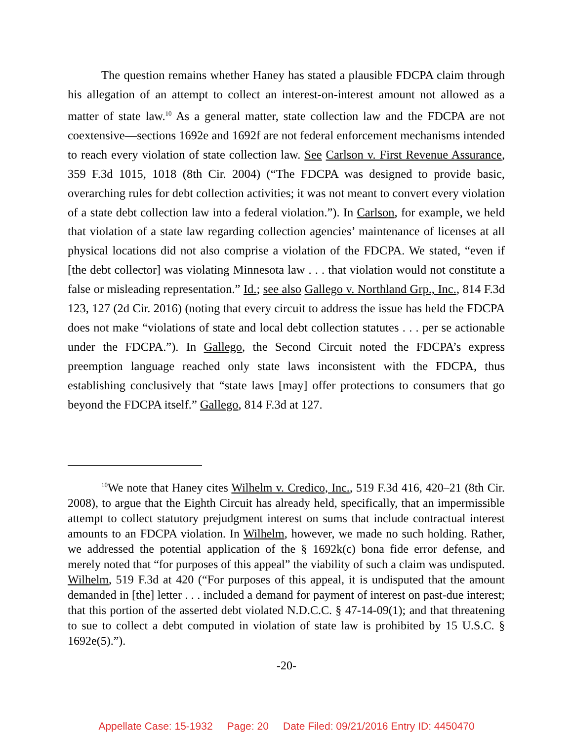The question remains whether Haney has stated a plausible FDCPA claim through his allegation of an attempt to collect an interest-on-interest amount not allowed as a matter of state law.<sup>10</sup> As a general matter, state collection law and the FDCPA are not coextensive—sections 1692e and 1692f are not federal enforcement mechanisms intended to reach every violation of state collection law. See Carlson v. First Revenue Assurance, 359 F.3d 1015, 1018 (8th Cir. 2004) (“The FDCPA was designed to provide basic, overarching rules for debt collection activities; it was not meant to convert every violation of a state debt collection law into a federal violation.”). In Carlson, for example, we held that violation of a state law regarding collection agencies’ maintenance of licenses at all physical locations did not also comprise a violation of the FDCPA. We stated, “even if [the debt collector] was violating Minnesota law . . . that violation would not constitute a false or misleading representation.” Id.; see also Gallego v. Northland Grp., Inc., 814 F.3d 123, 127 (2d Cir. 2016) (noting that every circuit to address the issue has held the FDCPA does not make “violations of state and local debt collection statutes . . . per se actionable under the FDCPA.”). In Gallego, the Second Circuit noted the FDCPA’s express preemption language reached only state laws inconsistent with the FDCPA, thus establishing conclusively that “state laws [may] offer protections to consumers that go beyond the FDCPA itself.” Gallego, 814 F.3d at 127.
<sup>10</sup> We note that Haney cites Wilhelm v. Credico, Inc., 519 F.3d 416, 420–21 (8th Cir. 2008), to argue that the Eighth Circuit has already held, specifically, that an impermissible attempt to collect statutory prejudgment interest on sums that include contractual interest amounts to an FDCPA violation. In Wilhelm, however, we made no such holding. Rather, we addressed the potential application of the § 1692k(c) bona fide error defense, and merely noted that “for purposes of this appeal” the viability of such a claim was undisputed. Wilhelm, 519 F.3d at 420 (“For purposes of this appeal, it is undisputed that the amount demanded in [the] letter . . . included a demand for payment of interest on past-due interest; that this portion of the asserted debt violated N.D.C.C. § 47-14-09(1); and that threatening to sue to collect a debt computed in violation of state law is prohibited by 15 U.S.C. § 1692e(5).”).
-20-
Appellate Case: 15-1932 Page: 20 Date Filed: 09/21/2016 Entry ID: 4450470